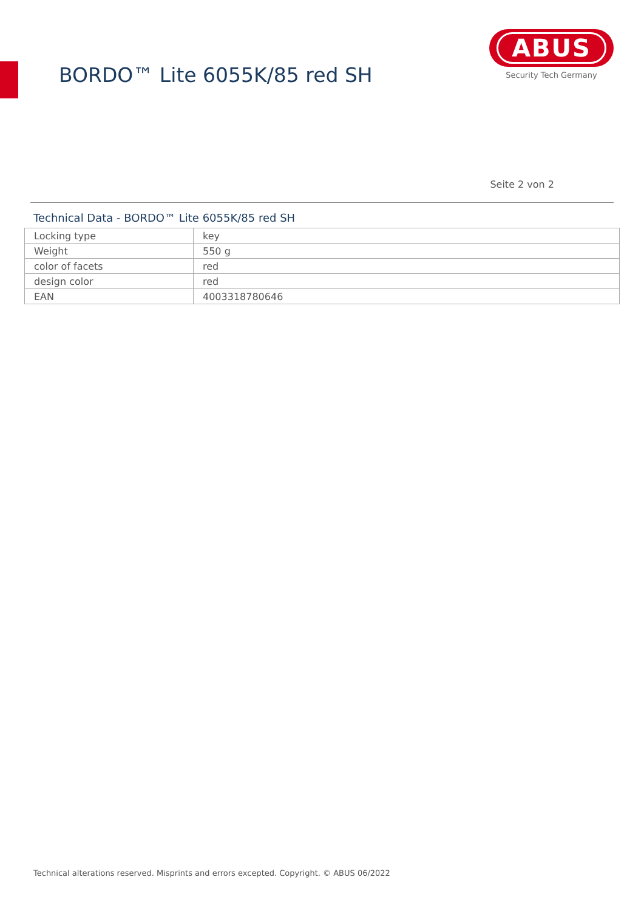BORDO™ Lite 6055K/85 red SH
ABUS
Security Tech Germany
Seite 2 von 2
Technical Data - BORDO™ Lite 6055K/85 red SH
| Locking type | key |
| Weight | 550 g |
| color of facets | red |
| design color | red |
| EAN | 4003318780646 |
Technical alterations reserved. Misprints and errors excepted. Copyright. © ABUS 06/2022